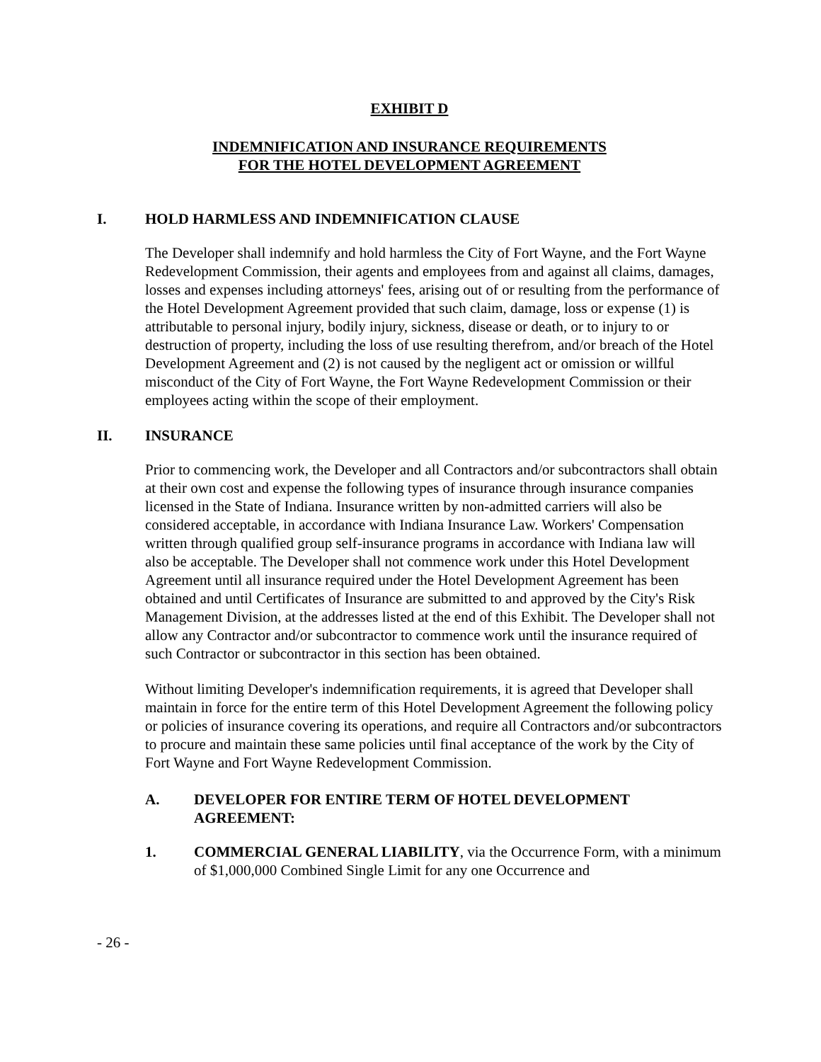EXHIBIT D
INDEMNIFICATION AND INSURANCE REQUIREMENTS
FOR THE HOTEL DEVELOPMENT AGREEMENT
I. HOLD HARMLESS AND INDEMNIFICATION CLAUSE
The Developer shall indemnify and hold harmless the City of Fort Wayne, and the Fort Wayne Redevelopment Commission, their agents and employees from and against all claims, damages, losses and expenses including attorneys' fees, arising out of or resulting from the performance of the Hotel Development Agreement provided that such claim, damage, loss or expense (1) is attributable to personal injury, bodily injury, sickness, disease or death, or to injury to or destruction of property, including the loss of use resulting therefrom, and/or breach of the Hotel Development Agreement and (2) is not caused by the negligent act or omission or willful misconduct of the City of Fort Wayne, the Fort Wayne Redevelopment Commission or their employees acting within the scope of their employment.
II. INSURANCE
Prior to commencing work, the Developer and all Contractors and/or subcontractors shall obtain at their own cost and expense the following types of insurance through insurance companies licensed in the State of Indiana. Insurance written by non-admitted carriers will also be considered acceptable, in accordance with Indiana Insurance Law. Workers' Compensation written through qualified group self-insurance programs in accordance with Indiana law will also be acceptable. The Developer shall not commence work under this Hotel Development Agreement until all insurance required under the Hotel Development Agreement has been obtained and until Certificates of Insurance are submitted to and approved by the City's Risk Management Division, at the addresses listed at the end of this Exhibit. The Developer shall not allow any Contractor and/or subcontractor to commence work until the insurance required of such Contractor or subcontractor in this section has been obtained.
Without limiting Developer's indemnification requirements, it is agreed that Developer shall maintain in force for the entire term of this Hotel Development Agreement the following policy or policies of insurance covering its operations, and require all Contractors and/or subcontractors to procure and maintain these same policies until final acceptance of the work by the City of Fort Wayne and Fort Wayne Redevelopment Commission.
A. DEVELOPER FOR ENTIRE TERM OF HOTEL DEVELOPMENT AGREEMENT:
1. COMMERCIAL GENERAL LIABILITY, via the Occurrence Form, with a minimum of $1,000,000 Combined Single Limit for any one Occurrence and
- 26 -